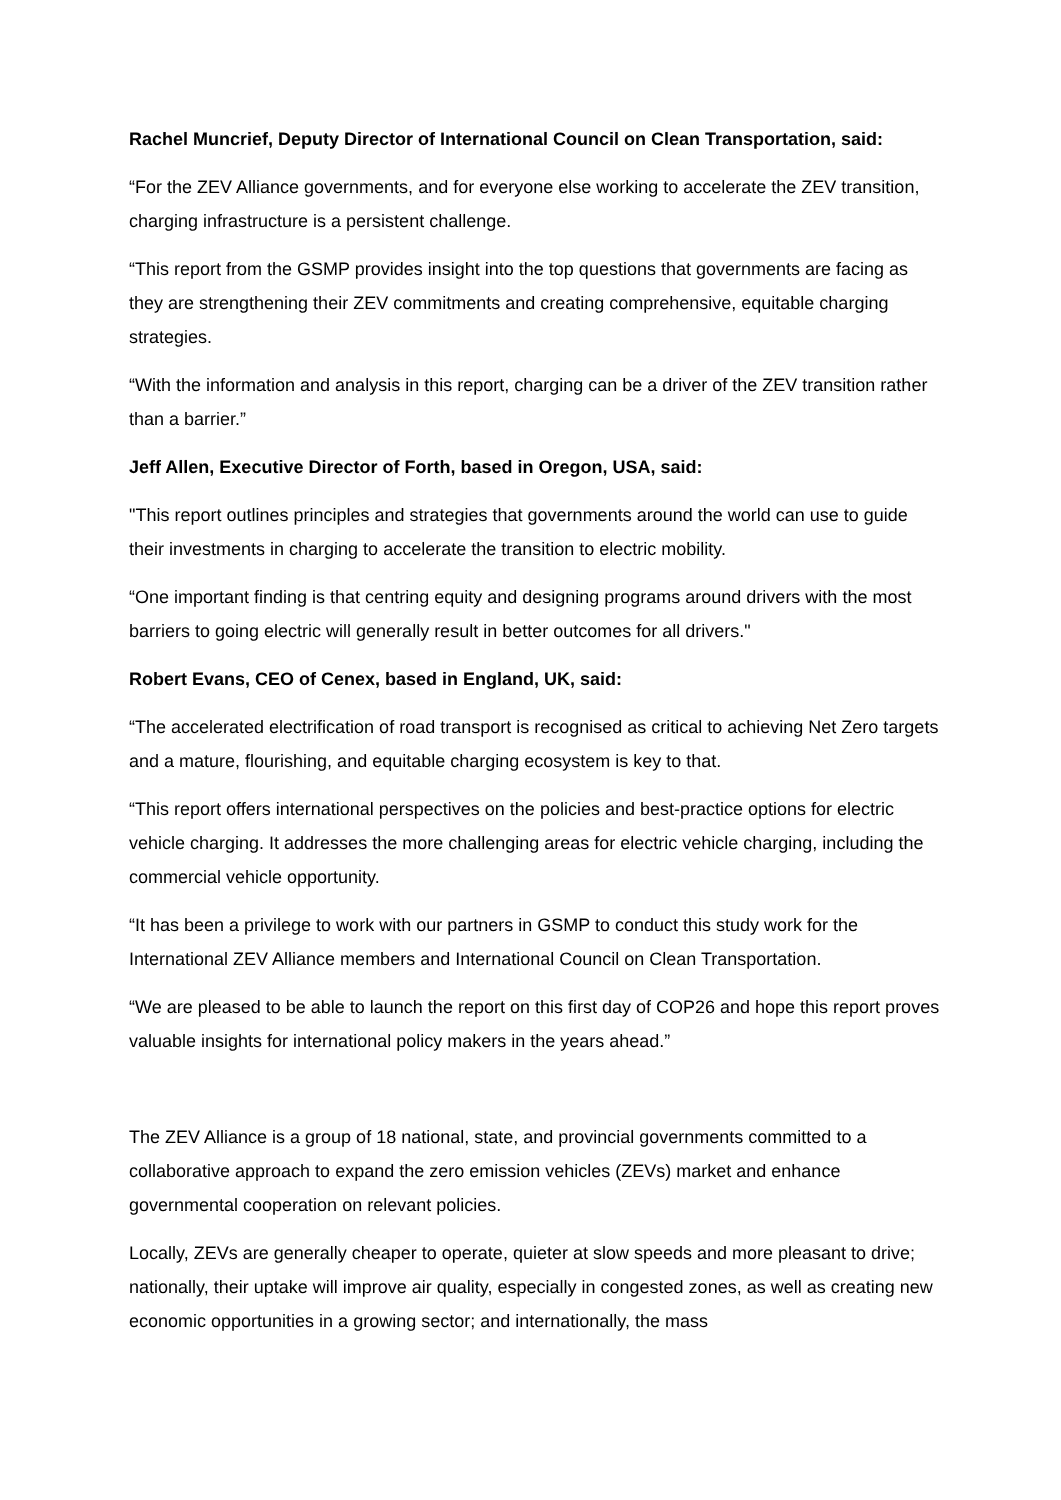Rachel Muncrief, Deputy Director of International Council on Clean Transportation, said:
“For the ZEV Alliance governments, and for everyone else working to accelerate the ZEV transition, charging infrastructure is a persistent challenge.
“This report from the GSMP provides insight into the top questions that governments are facing as they are strengthening their ZEV commitments and creating comprehensive, equitable charging strategies.
“With the information and analysis in this report, charging can be a driver of the ZEV transition rather than a barrier.”
Jeff Allen, Executive Director of Forth, based in Oregon, USA, said:
"This report outlines principles and strategies that governments around the world can use to guide their investments in charging to accelerate the transition to electric mobility.
“One important finding is that centring equity and designing programs around drivers with the most barriers to going electric will generally result in better outcomes for all drivers."
Robert Evans, CEO of Cenex, based in England, UK, said:
“The accelerated electrification of road transport is recognised as critical to achieving Net Zero targets and a mature, flourishing, and equitable charging ecosystem is key to that.
“This report offers international perspectives on the policies and best-practice options for electric vehicle charging. It addresses the more challenging areas for electric vehicle charging, including the commercial vehicle opportunity.
“It has been a privilege to work with our partners in GSMP to conduct this study work for the International ZEV Alliance members and International Council on Clean Transportation.
“We are pleased to be able to launch the report on this first day of COP26 and hope this report proves valuable insights for international policy makers in the years ahead.”
The ZEV Alliance is a group of 18 national, state, and provincial governments committed to a collaborative approach to expand the zero emission vehicles (ZEVs) market and enhance governmental cooperation on relevant policies.
Locally, ZEVs are generally cheaper to operate, quieter at slow speeds and more pleasant to drive; nationally, their uptake will improve air quality, especially in congested zones, as well as creating new economic opportunities in a growing sector; and internationally, the mass